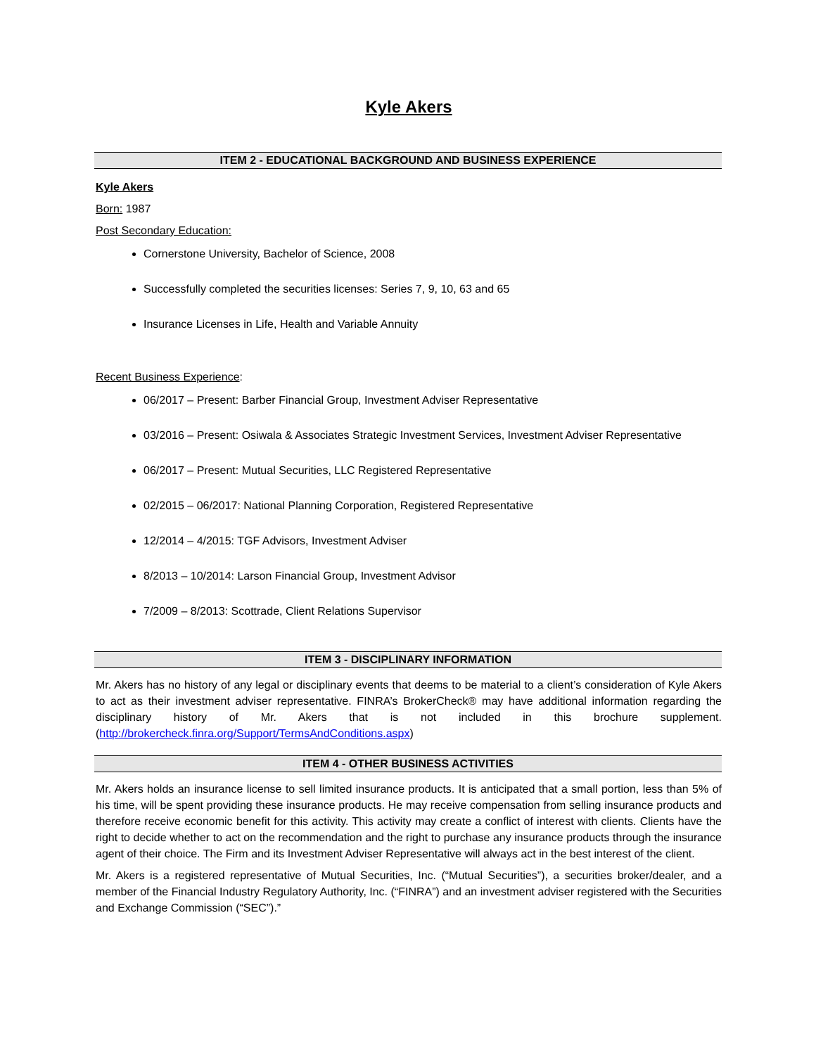Kyle Akers
ITEM 2 - EDUCATIONAL BACKGROUND AND BUSINESS EXPERIENCE
Kyle Akers
Born: 1987
Post Secondary Education:
Cornerstone University, Bachelor of Science, 2008
Successfully completed the securities licenses: Series 7, 9, 10, 63 and 65
Insurance Licenses in Life, Health and Variable Annuity
Recent Business Experience:
06/2017 – Present: Barber Financial Group, Investment Adviser Representative
03/2016 – Present: Osiwala & Associates Strategic Investment Services, Investment Adviser Representative
06/2017 – Present: Mutual Securities, LLC Registered Representative
02/2015 – 06/2017: National Planning Corporation, Registered Representative
12/2014 – 4/2015: TGF Advisors, Investment Adviser
8/2013 – 10/2014: Larson Financial Group, Investment Advisor
7/2009 – 8/2013: Scottrade, Client Relations Supervisor
ITEM 3 - DISCIPLINARY INFORMATION
Mr. Akers has no history of any legal or disciplinary events that deems to be material to a client’s consideration of Kyle Akers to act as their investment adviser representative. FINRA’s BrokerCheck® may have additional information regarding the disciplinary history of Mr. Akers that is not included in this brochure supplement. (http://brokercheck.finra.org/Support/TermsAndConditions.aspx)
ITEM 4 - OTHER BUSINESS ACTIVITIES
Mr. Akers holds an insurance license to sell limited insurance products. It is anticipated that a small portion, less than 5% of his time, will be spent providing these insurance products. He may receive compensation from selling insurance products and therefore receive economic benefit for this activity. This activity may create a conflict of interest with clients. Clients have the right to decide whether to act on the recommendation and the right to purchase any insurance products through the insurance agent of their choice. The Firm and its Investment Adviser Representative will always act in the best interest of the client.
Mr. Akers is a registered representative of Mutual Securities, Inc. (“Mutual Securities”), a securities broker/dealer, and a member of the Financial Industry Regulatory Authority, Inc. (“FINRA”) and an investment adviser registered with the Securities and Exchange Commission (“SEC”).”